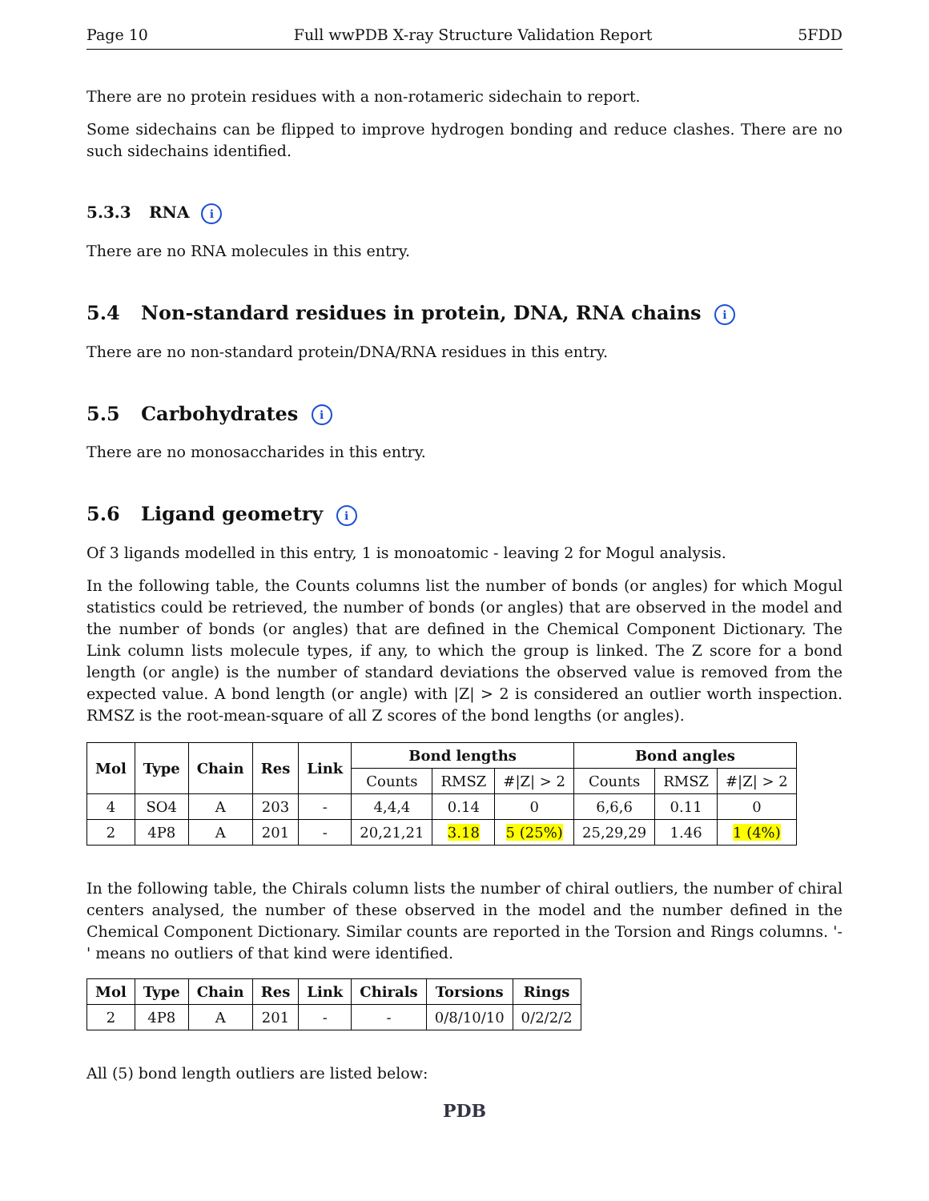Page 10 Full wwPDB X-ray Structure Validation Report 5FDD
There are no protein residues with a non-rotameric sidechain to report.
Some sidechains can be flipped to improve hydrogen bonding and reduce clashes. There are no such sidechains identified.
5.3.3 RNA i
There are no RNA molecules in this entry.
5.4 Non-standard residues in protein, DNA, RNA chains i
There are no non-standard protein/DNA/RNA residues in this entry.
5.5 Carbohydrates i
There are no monosaccharides in this entry.
5.6 Ligand geometry i
Of 3 ligands modelled in this entry, 1 is monoatomic - leaving 2 for Mogul analysis.
In the following table, the Counts columns list the number of bonds (or angles) for which Mogul statistics could be retrieved, the number of bonds (or angles) that are observed in the model and the number of bonds (or angles) that are defined in the Chemical Component Dictionary. The Link column lists molecule types, if any, to which the group is linked. The Z score for a bond length (or angle) is the number of standard deviations the observed value is removed from the expected value. A bond length (or angle) with |Z| > 2 is considered an outlier worth inspection. RMSZ is the root-mean-square of all Z scores of the bond lengths (or angles).
| Mol | Type | Chain | Res | Link | Bond lengths | | | Bond angles | | |
| --- | --- | --- | --- | --- | --- | --- | --- | --- | --- | --- |
| | | | | | Counts | RMSZ | #/Z/ > 2 | Counts | RMSZ | #/Z/ > 2 |
| 4 | SO4 | A | 203 | - | 4,4,4 | 0.14 | 0 | 6,6,6 | 0.11 | 0 |
| 2 | 4P8 | A | 201 | - | 20,21,21 | 3.18 | 5 (25%) | 25,29,29 | 1.46 | 1 (4%) |
In the following table, the Chirals column lists the number of chiral outliers, the number of chiral centers analysed, the number of these observed in the model and the number defined in the Chemical Component Dictionary. Similar counts are reported in the Torsion and Rings columns. '-' means no outliers of that kind were identified.
| Mol | Type | Chain | Res | Link | Chirals | Torsions | Rings |
| --- | --- | --- | --- | --- | --- | --- | --- |
| 2 | 4P8 | A | 201 | - | - | 0/8/10/10 | 0/2/2/2 |
All (5) bond length outliers are listed below:
PDB